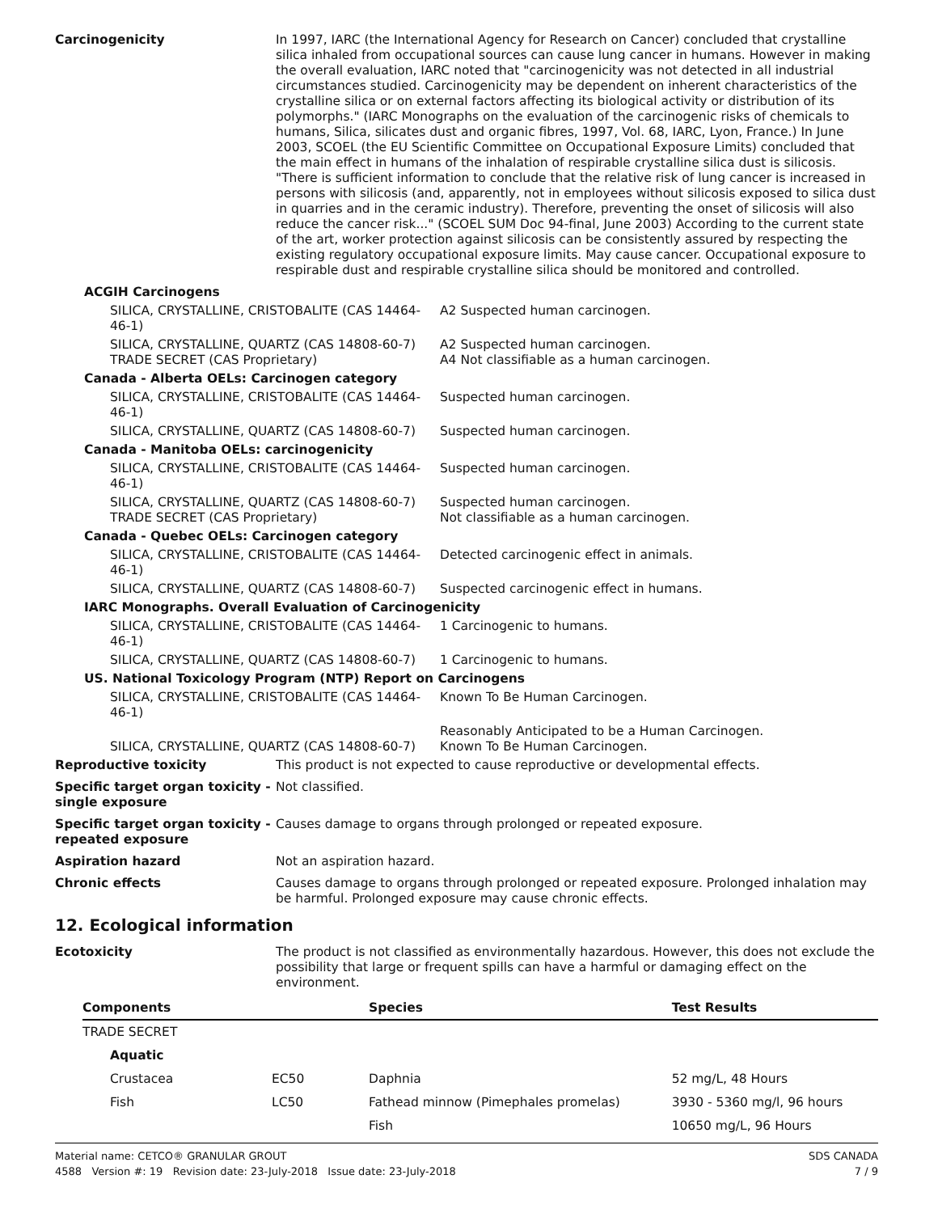Carcinogenicity In 1997, IARC (the International Agency for Research on Cancer) concluded that crystalline silica inhaled from occupational sources can cause lung cancer in humans. However in making the overall evaluation, IARC noted that "carcinogenicity was not detected in all industrial circumstances studied. Carcinogenicity may be dependent on inherent characteristics of the crystalline silica or on external factors affecting its biological activity or distribution of its polymorphs." (IARC Monographs on the evaluation of the carcinogenic risks of chemicals to humans, Silica, silicates dust and organic fibres, 1997, Vol. 68, IARC, Lyon, France.) In June 2003, SCOEL (the EU Scientific Committee on Occupational Exposure Limits) concluded that the main effect in humans of the inhalation of respirable crystalline silica dust is silicosis. "There is sufficient information to conclude that the relative risk of lung cancer is increased in persons with silicosis (and, apparently, not in employees without silicosis exposed to silica dust in quarries and in the ceramic industry). Therefore, preventing the onset of silicosis will also reduce the cancer risk..." (SCOEL SUM Doc 94-final, June 2003) According to the current state of the art, worker protection against silicosis can be consistently assured by respecting the existing regulatory occupational exposure limits. May cause cancer. Occupational exposure to respirable dust and respirable crystalline silica should be monitored and controlled.
| ACGIH Carcinogens | |
| SILICA, CRYSTALLINE, CRISTOBALITE (CAS 14464-46-1) | A2 Suspected human carcinogen. |
| SILICA, CRYSTALLINE, QUARTZ (CAS 14808-60-7) TRADE SECRET (CAS Proprietary) | A2 Suspected human carcinogen. A4 Not classifiable as a human carcinogen. |
| Canada - Alberta OELs: Carcinogen category | |
| SILICA, CRYSTALLINE, CRISTOBALITE (CAS 14464-46-1) | Suspected human carcinogen. |
| SILICA, CRYSTALLINE, QUARTZ (CAS 14808-60-7) | Suspected human carcinogen. |
| Canada - Manitoba OELs: carcinogenicity | |
| SILICA, CRYSTALLINE, CRISTOBALITE (CAS 14464-46-1) | Suspected human carcinogen. |
| SILICA, CRYSTALLINE, QUARTZ (CAS 14808-60-7) TRADE SECRET (CAS Proprietary) | Suspected human carcinogen. Not classifiable as a human carcinogen. |
| Canada - Quebec OELs: Carcinogen category | |
| SILICA, CRYSTALLINE, CRISTOBALITE (CAS 14464-46-1) | Detected carcinogenic effect in animals. |
| SILICA, CRYSTALLINE, QUARTZ (CAS 14808-60-7) | Suspected carcinogenic effect in humans. |
| IARC Monographs. Overall Evaluation of Carcinogenicity | |
| SILICA, CRYSTALLINE, CRISTOBALITE (CAS 14464-46-1) | 1 Carcinogenic to humans. |
| SILICA, CRYSTALLINE, QUARTZ (CAS 14808-60-7) | 1 Carcinogenic to humans. |
| US. National Toxicology Program (NTP) Report on Carcinogens | |
| SILICA, CRYSTALLINE, CRISTOBALITE (CAS 14464-46-1) | Known To Be Human Carcinogen. |
| SILICA, CRYSTALLINE, QUARTZ (CAS 14808-60-7) | Reasonably Anticipated to be a Human Carcinogen. Known To Be Human Carcinogen. |
Reproductive toxicity This product is not expected to cause reproductive or developmental effects.
Specific target organ toxicity - single exposure
Not classified.
Specific target organ toxicity - repeated exposure
Causes damage to organs through prolonged or repeated exposure.
Aspiration hazard Not an aspiration hazard.
Chronic effects Causes damage to organs through prolonged or repeated exposure. Prolonged inhalation may be harmful. Prolonged exposure may cause chronic effects.
12. Ecological information
Ecotoxicity The product is not classified as environmentally hazardous. However, this does not exclude the possibility that large or frequent spills can have a harmful or damaging effect on the environment.
| Components | | Species | Test Results |
| --- | --- | --- | --- |
| TRADE SECRET | | | |
| Aquatic | | | |
| Crustacea | EC50 | Daphnia | 52 mg/L, 48 Hours |
| Fish | LC50 | Fathead minnow (Pimephales promelas) | 3930 - 5360 mg/l, 96 hours |
| | | Fish | 10650 mg/L, 96 Hours |
Material name: CETCO® GRANULAR GROUT
4588 Version #: 19 Revision date: 23-July-2018 Issue date: 23-July-2018
SDS CANADA
7 / 9